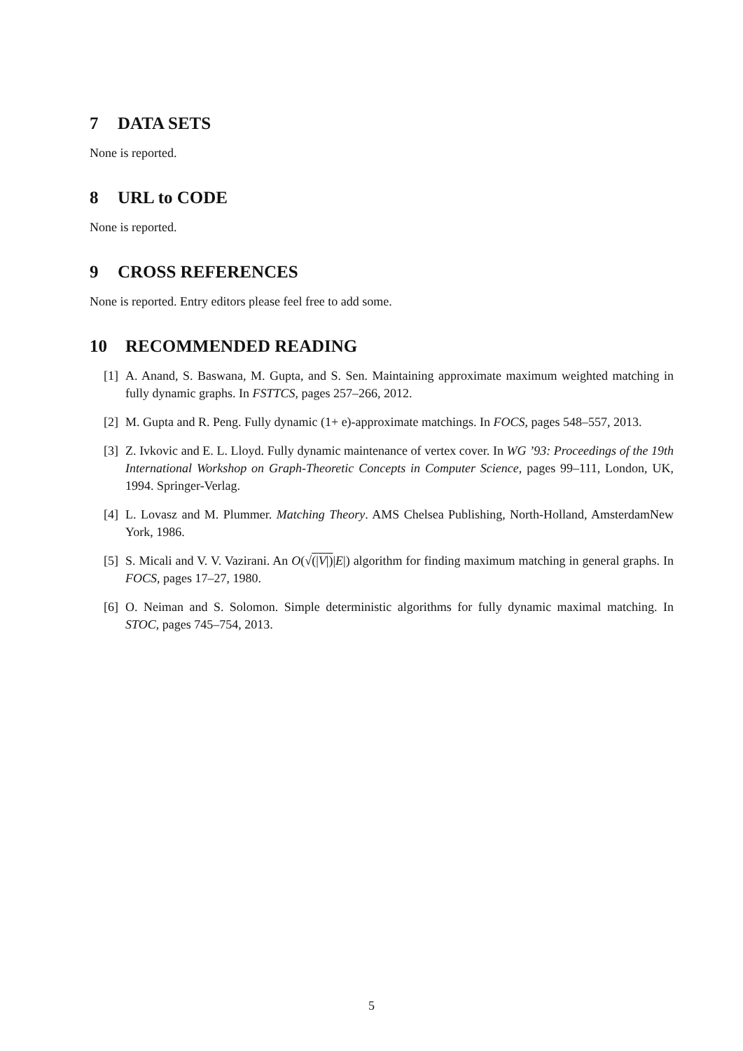7 DATA SETS
None is reported.
8 URL to CODE
None is reported.
9 CROSS REFERENCES
None is reported. Entry editors please feel free to add some.
10 RECOMMENDED READING
[1] A. Anand, S. Baswana, M. Gupta, and S. Sen. Maintaining approximate maximum weighted matching in fully dynamic graphs. In FSTTCS, pages 257–266, 2012.
[2] M. Gupta and R. Peng. Fully dynamic (1+ e)-approximate matchings. In FOCS, pages 548–557, 2013.
[3] Z. Ivkovic and E. L. Lloyd. Fully dynamic maintenance of vertex cover. In WG ’93: Proceedings of the 19th International Workshop on Graph-Theoretic Concepts in Computer Science, pages 99–111, London, UK, 1994. Springer-Verlag.
[4] L. Lovasz and M. Plummer. Matching Theory. AMS Chelsea Publishing, North-Holland, AmsterdamNew York, 1986.
[5] S. Micali and V. V. Vazirani. An O(√(|V|)|E|) algorithm for finding maximum matching in general graphs. In FOCS, pages 17–27, 1980.
[6] O. Neiman and S. Solomon. Simple deterministic algorithms for fully dynamic maximal matching. In STOC, pages 745–754, 2013.
5